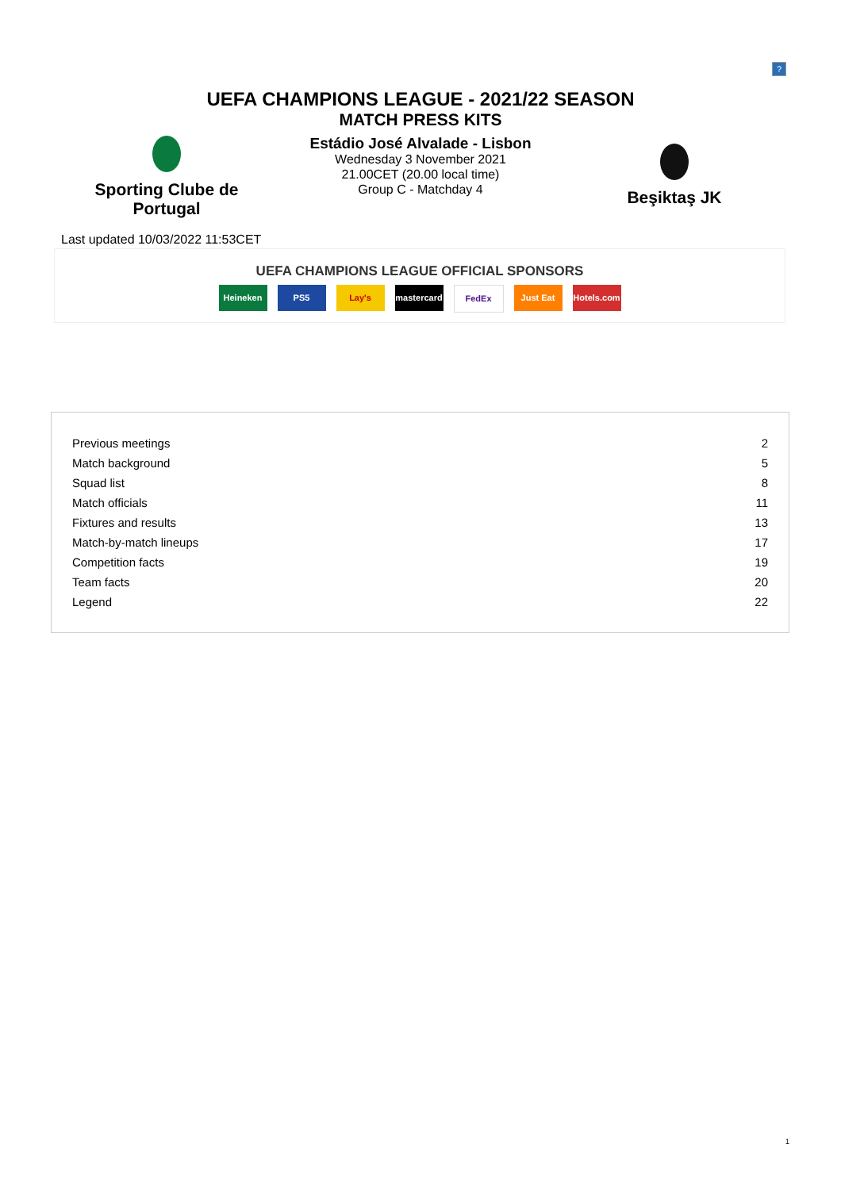?
UEFA CHAMPIONS LEAGUE - 2021/22 SEASON
MATCH PRESS KITS
Sporting Clube de
Portugal
Estádio José Alvalade - Lisbon
Wednesday 3 November 2021
21.00CET (20.00 local time)
Group C - Matchday 4
Beşiktaş JK
Last updated 10/03/2022 11:53CET
UEFA CHAMPIONS LEAGUE OFFICIAL SPONSORS
Heineken PS5 Lay's mastercard FedEx Just Eat Hotels.com
| Previous meetings | 2 |
| Match background | 5 |
| Squad list | 8 |
| Match officials | 11 |
| Fixtures and results | 13 |
| Match-by-match lineups | 17 |
| Competition facts | 19 |
| Team facts | 20 |
| Legend | 22 |
1